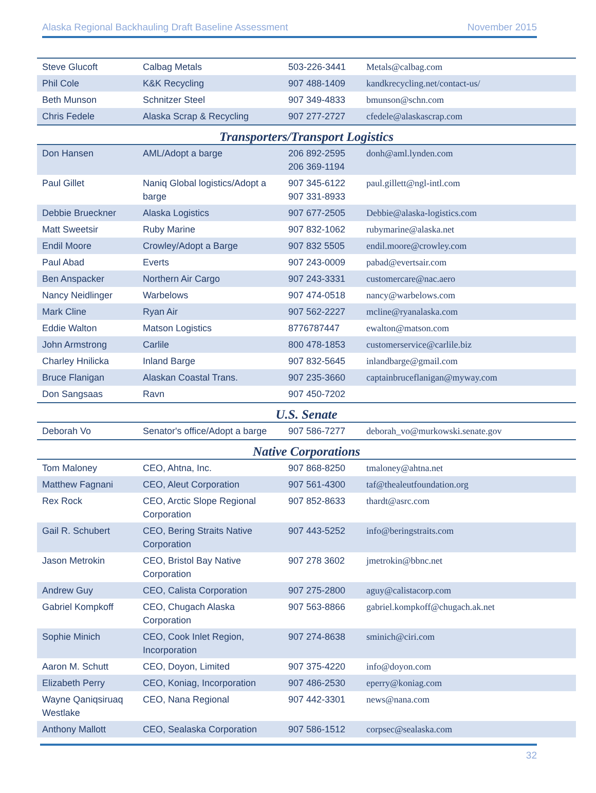Alaska Regional Backhauling Draft Baseline Assessment November 2015
| Steve Glucoft | Calbag Metals | 503-226-3441 | Metals@calbag.com |
| Phil Cole | K&K Recycling | 907 488-1409 | kandkrecycling.net/contact-us/ |
| Beth Munson | Schnitzer Steel | 907 349-4833 | bmunson@schn.com |
| Chris Fedele | Alaska Scrap & Recycling | 907 277-2727 | cfedele@alaskascrap.com |
| Transporters/Transport Logistics | | | |
| Don Hansen | AML/Adopt a barge | 206 892-2595 206 369-1194 | donh@aml.lynden.com |
| Paul Gillet | Naniq Global logistics/Adopt a barge | 907 345-6122 907 331-8933 | paul.gillett@ngl-intl.com |
| Debbie Brueckner | Alaska Logistics | 907 677-2505 | Debbie@alaska-logistics.com |
| Matt Sweetsir | Ruby Marine | 907 832-1062 | rubymarine@alaska.net |
| Endil Moore | Crowley/Adopt a Barge | 907 832 5505 | endil.moore@crowley.com |
| Paul Abad | Everts | 907 243-0009 | pabad@evertsair.com |
| Ben Anspacker | Northern Air Cargo | 907 243-3331 | customercare@nac.aero |
| Nancy Neidlinger | Warbelows | 907 474-0518 | nancy@warbelows.com |
| Mark Cline | Ryan Air | 907 562-2227 | mcline@ryanalaska.com |
| Eddie Walton | Matson Logistics | 8776787447 | ewalton@matson.com |
| John Armstrong | Carlile | 800 478-1853 | customerservice@carlile.biz |
| Charley Hnilicka | Inland Barge | 907 832-5645 | inlandbarge@gmail.com |
| Bruce Flanigan | Alaskan Coastal Trans. | 907 235-3660 | captainbruceflanigan@myway.com |
| Don Sangsaas | Ravn | 907 450-7202 | |
| U.S. Senate | | | |
| Deborah Vo | Senator's office/Adopt a barge | 907 586-7277 | deborah_vo@murkowski.senate.gov |
| Native Corporations | | | |
| Tom Maloney | CEO, Ahtna, Inc. | 907 868-8250 | tmaloney@ahtna.net |
| Matthew Fagnani | CEO, Aleut Corporation | 907 561-4300 | taf@thealeutfoundation.org |
| Rex Rock | CEO, Arctic Slope Regional Corporation | 907 852-8633 | thardt@asrc.com |
| Gail R. Schubert | CEO, Bering Straits Native Corporation | 907 443-5252 | info@beringstraits.com |
| Jason Metrokin | CEO, Bristol Bay Native Corporation | 907 278 3602 | jmetrokin@bbnc.net |
| Andrew Guy | CEO, Calista Corporation | 907 275-2800 | aguy@calistacorp.com |
| Gabriel Kompkoff | CEO, Chugach Alaska Corporation | 907 563-8866 | gabriel.kompkoff@chugach.ak.net |
| Sophie Minich | CEO, Cook Inlet Region, Incorporation | 907 274-8638 | sminich@ciri.com |
| Aaron M. Schutt | CEO, Doyon, Limited | 907 375-4220 | info@doyon.com |
| Elizabeth Perry | CEO, Koniag, Incorporation | 907 486-2530 | eperry@koniag.com |
| Wayne Qaniqsiruaq Westlake | CEO, Nana Regional | 907 442-3301 | news@nana.com |
| Anthony Mallott | CEO, Sealaska Corporation | 907 586-1512 | corpsec@sealaska.com |
32